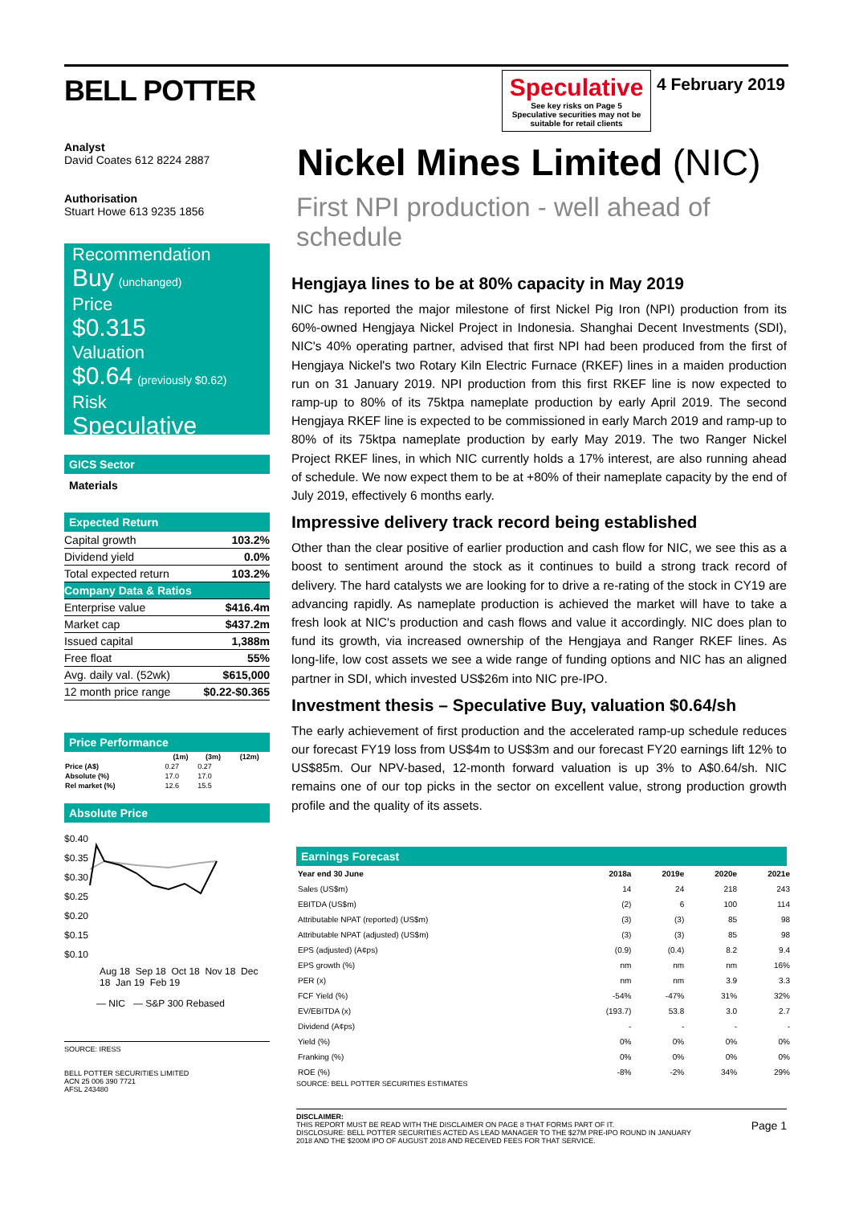BELL POTTER
Speculative
See key risks on Page 5
Speculative securities may not be suitable for retail clients
4 February 2019
Analyst
David Coates 612 8224 2887
Authorisation
Stuart Howe 613 9235 1856
Recommendation
Buy (unchanged)
Price
$0.315
Valuation
$0.64 (previously $0.62)
Risk
Speculative
GICS Sector
Materials
Expected Return
| Capital growth | 103.2% |
| Dividend yield | 0.0% |
| Total expected return | 103.2% |
| Company Data & Ratios | |
| Enterprise value | $416.4m |
| Market cap | $437.2m |
| Issued capital | 1,388m |
| Free float | 55% |
| Avg. daily val. (52wk) | $615,000 |
| 12 month price range | $0.22-$0.365 |
Price Performance
| | (1m) | (3m) | (12m) |
| --- | --- | --- | --- |
| Price (A$) | 0.27 | 0.27 | |
| Absolute (%) | 17.0 | 17.0 | |
| Rel market (%) | 12.6 | 15.5 | |
Absolute Price
$0.40
$0.35
$0.30
$0.25
$0.20
$0.15
$0.10
Aug 18 Sep 18 Oct 18 Nov 18 Dec 18 Jan 19 Feb 19
— NIC — S&P 300 Rebased
SOURCE: IRESS
BELL POTTER SECURITIES LIMITED
ACN 25 006 390 7721
AFSL 243480
Nickel Mines Limited (NIC)
First NPI production - well ahead of schedule
Hengjaya lines to be at 80% capacity in May 2019
NIC has reported the major milestone of first Nickel Pig Iron (NPI) production from its 60%-owned Hengjaya Nickel Project in Indonesia. Shanghai Decent Investments (SDI), NIC's 40% operating partner, advised that first NPI had been produced from the first of Hengjaya Nickel's two Rotary Kiln Electric Furnace (RKEF) lines in a maiden production run on 31 January 2019. NPI production from this first RKEF line is now expected to ramp-up to 80% of its 75ktpa nameplate production by early April 2019. The second Hengjaya RKEF line is expected to be commissioned in early March 2019 and ramp-up to 80% of its 75ktpa nameplate production by early May 2019. The two Ranger Nickel Project RKEF lines, in which NIC currently holds a 17% interest, are also running ahead of schedule. We now expect them to be at +80% of their nameplate capacity by the end of July 2019, effectively 6 months early.
Impressive delivery track record being established
Other than the clear positive of earlier production and cash flow for NIC, we see this as a boost to sentiment around the stock as it continues to build a strong track record of delivery. The hard catalysts we are looking for to drive a re-rating of the stock in CY19 are advancing rapidly. As nameplate production is achieved the market will have to take a fresh look at NIC's production and cash flows and value it accordingly. NIC does plan to fund its growth, via increased ownership of the Hengjaya and Ranger RKEF lines. As long-life, low cost assets we see a wide range of funding options and NIC has an aligned partner in SDI, which invested US$26m into NIC pre-IPO.
Investment thesis – Speculative Buy, valuation $0.64/sh
The early achievement of first production and the accelerated ramp-up schedule reduces our forecast FY19 loss from US$4m to US$3m and our forecast FY20 earnings lift 12% to US$85m. Our NPV-based, 12-month forward valuation is up 3% to A$0.64/sh. NIC remains one of our top picks in the sector on excellent value, strong production growth profile and the quality of its assets.
Earnings Forecast
| Year end 30 June | 2018a | 2019e | 2020e | 2021e |
| --- | --- | --- | --- | --- |
| Sales (US$m) | 14 | 24 | 218 | 243 |
| EBITDA (US$m) | (2) | 6 | 100 | 114 |
| Attributable NPAT (reported) (US$m) | (3) | (3) | 85 | 98 |
| Attributable NPAT (adjusted) (US$m) | (3) | (3) | 85 | 98 |
| EPS (adjusted) (A¢ps) | (0.9) | (0.4) | 8.2 | 9.4 |
| EPS growth (%) | nm | nm | nm | 16% |
| PER (x) | nm | nm | 3.9 | 3.3 |
| FCF Yield (%) | -54% | -47% | 31% | 32% |
| EV/EBITDA (x) | (193.7) | 53.8 | 3.0 | 2.7 |
| Dividend (A¢ps) | - | - | - | - |
| Yield (%) | 0% | 0% | 0% | 0% |
| Franking (%) | 0% | 0% | 0% | 0% |
| ROE (%) | -8% | -2% | 34% | 29% |
SOURCE: BELL POTTER SECURITIES ESTIMATES
DISCLAIMER:
THIS REPORT MUST BE READ WITH THE DISCLAIMER ON PAGE 8 THAT FORMS PART OF IT.
DISCLOSURE: BELL POTTER SECURITIES ACTED AS LEAD MANAGER TO THE $27M PRE-IPO ROUND IN JANUARY 2018 AND THE $200M IPO OF AUGUST 2018 AND RECEIVED FEES FOR THAT SERVICE.
Page 1